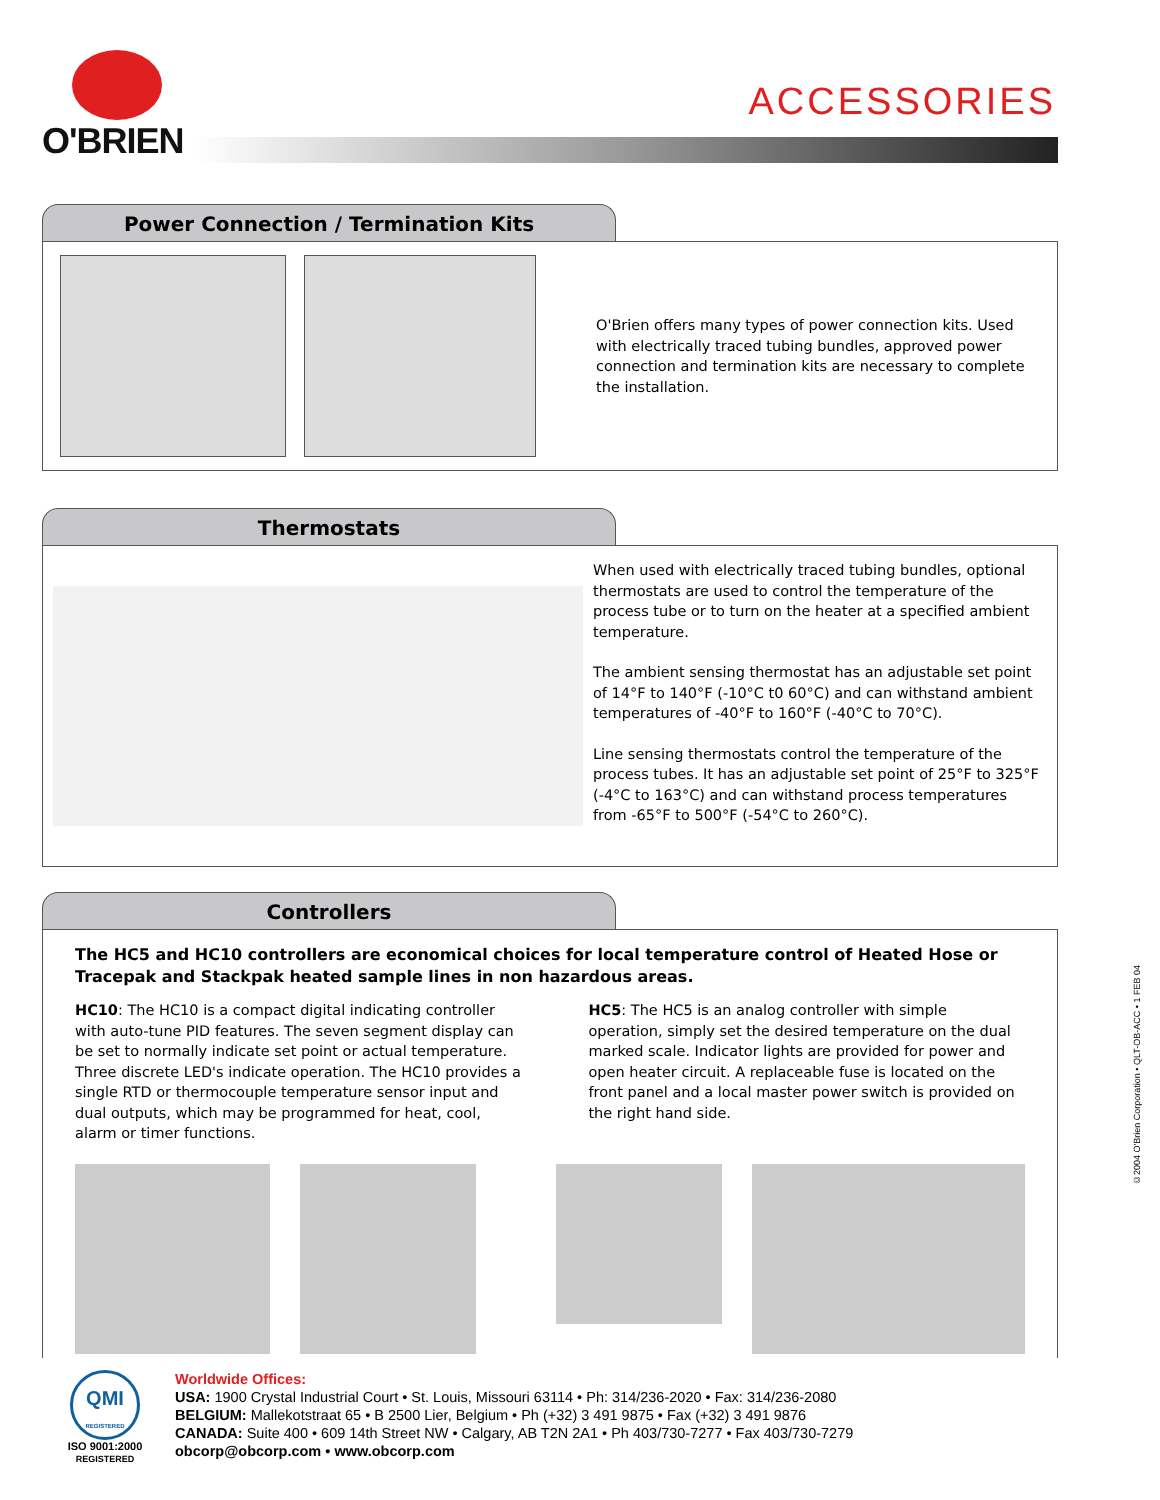O'BRIEN
ACCESSORIES
Power Connection / Termination Kits
O'Brien offers many types of power connection kits. Used with electrically traced tubing bundles, approved power connection and termination kits are necessary to complete the installation.
Thermostats
When used with electrically traced tubing bundles, optional thermostats are used to control the temperature of the process tube or to turn on the heater at a specified ambient temperature.
The ambient sensing thermostat has an adjustable set point of 14°F to 140°F (-10°C t0 60°C) and can withstand ambient temperatures of -40°F to 160°F (-40°C to 70°C).
Line sensing thermostats control the temperature of the process tubes. It has an adjustable set point of 25°F to 325°F (-4°C to 163°C) and can withstand process temperatures from -65°F to 500°F (-54°C to 260°C).
Controllers
The HC5 and HC10 controllers are economical choices for local temperature control of Heated Hose or Tracepak and Stackpak heated sample lines in non hazardous areas.
HC10: The HC10 is a compact digital indicating controller with auto-tune PID features. The seven segment display can be set to normally indicate set point or actual temperature. Three discrete LED's indicate operation. The HC10 provides a single RTD or thermocouple temperature sensor input and dual outputs, which may be programmed for heat, cool, alarm or timer functions.
HC5: The HC5 is an analog controller with simple operation, simply set the desired temperature on the dual marked scale. Indicator lights are provided for power and open heater circuit. A replaceable fuse is located on the front panel and a local master power switch is provided on the right hand side.
©2004 O'Brien Corporation • QLT-OB-ACC • 1 FEB 04
QMI
REGISTERED
ISO 9001:2000
REGISTERED
Worldwide Offices:
USA: 1900 Crystal Industrial Court • St. Louis, Missouri 63114 • Ph: 314/236-2020 • Fax: 314/236-2080
BELGIUM: Mallekotstraat 65 • B 2500 Lier, Belgium • Ph (+32) 3 491 9875 • Fax (+32) 3 491 9876
CANADA: Suite 400 • 609 14th Street NW • Calgary, AB T2N 2A1 • Ph 403/730-7277 • Fax 403/730-7279
obcorp@obcorp.com • www.obcorp.com